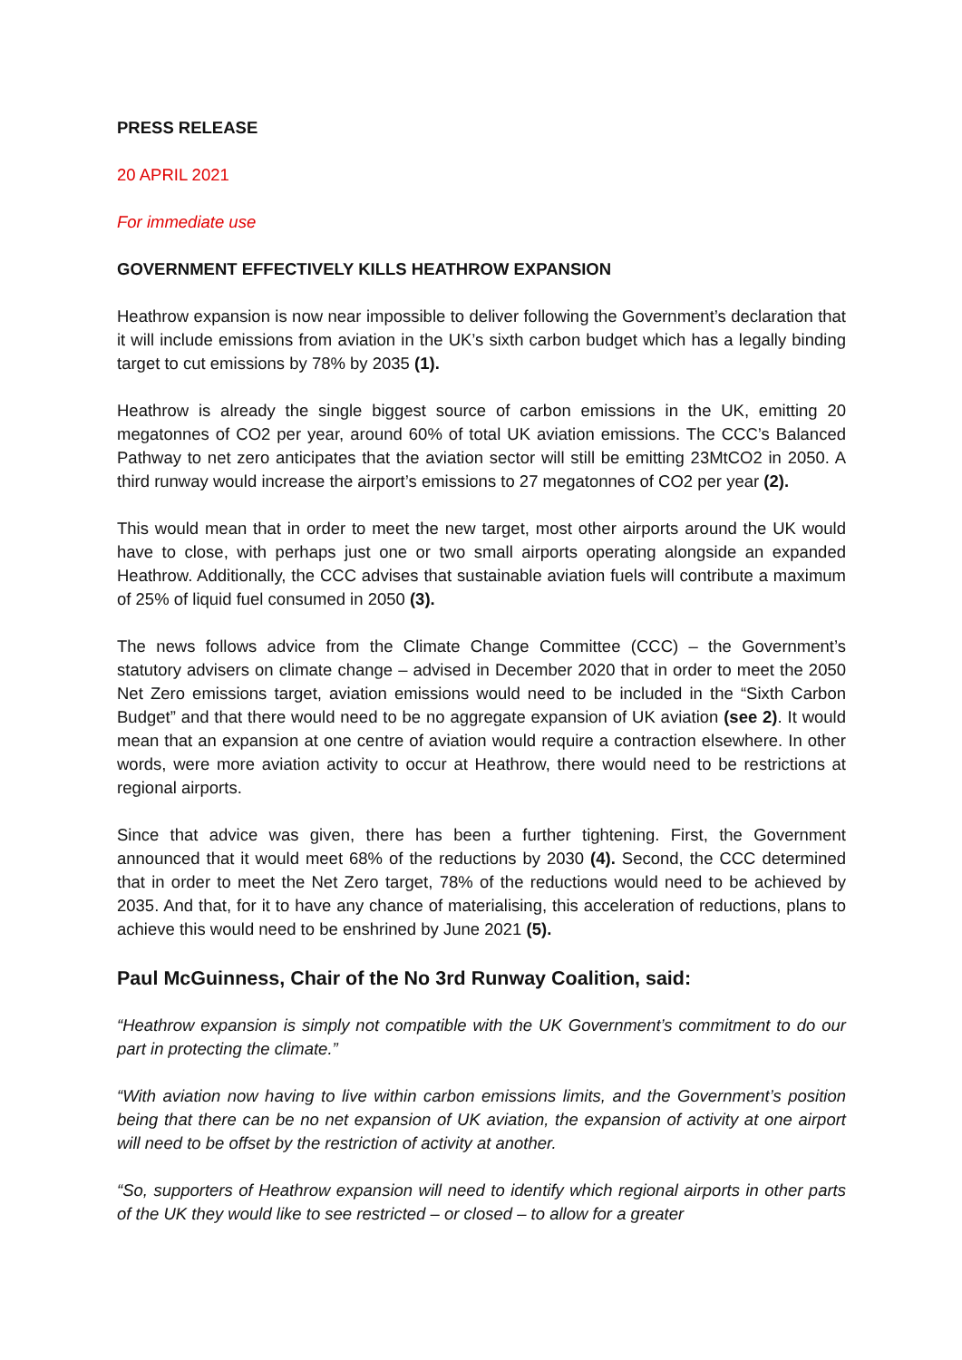PRESS RELEASE
20 APRIL 2021
For immediate use
GOVERNMENT EFFECTIVELY KILLS HEATHROW EXPANSION
Heathrow expansion is now near impossible to deliver following the Government’s declaration that it will include emissions from aviation in the UK’s sixth carbon budget which has a legally binding target to cut emissions by 78% by 2035 (1).
Heathrow is already the single biggest source of carbon emissions in the UK, emitting 20 megatonnes of CO2 per year, around 60% of total UK aviation emissions. The CCC’s Balanced Pathway to net zero anticipates that the aviation sector will still be emitting 23MtCO2 in 2050. A third runway would increase the airport’s emissions to 27 megatonnes of CO2 per year (2).
This would mean that in order to meet the new target, most other airports around the UK would have to close, with perhaps just one or two small airports operating alongside an expanded Heathrow. Additionally, the CCC advises that sustainable aviation fuels will contribute a maximum of 25% of liquid fuel consumed in 2050 (3).
The news follows advice from the Climate Change Committee (CCC) – the Government’s statutory advisers on climate change – advised in December 2020 that in order to meet the 2050 Net Zero emissions target, aviation emissions would need to be included in the “Sixth Carbon Budget” and that there would need to be no aggregate expansion of UK aviation (see 2). It would mean that an expansion at one centre of aviation would require a contraction elsewhere. In other words, were more aviation activity to occur at Heathrow, there would need to be restrictions at regional airports.
Since that advice was given, there has been a further tightening. First, the Government announced that it would meet 68% of the reductions by 2030 (4). Second, the CCC determined that in order to meet the Net Zero target, 78% of the reductions would need to be achieved by 2035. And that, for it to have any chance of materialising, this acceleration of reductions, plans to achieve this would need to be enshrined by June 2021 (5).
Paul McGuinness, Chair of the No 3rd Runway Coalition, said:
“Heathrow expansion is simply not compatible with the UK Government’s commitment to do our part in protecting the climate.”
“With aviation now having to live within carbon emissions limits, and the Government’s position being that there can be no net expansion of UK aviation, the expansion of activity at one airport will need to be offset by the restriction of activity at another.
“So, supporters of Heathrow expansion will need to identify which regional airports in other parts of the UK they would like to see restricted – or closed – to allow for a greater